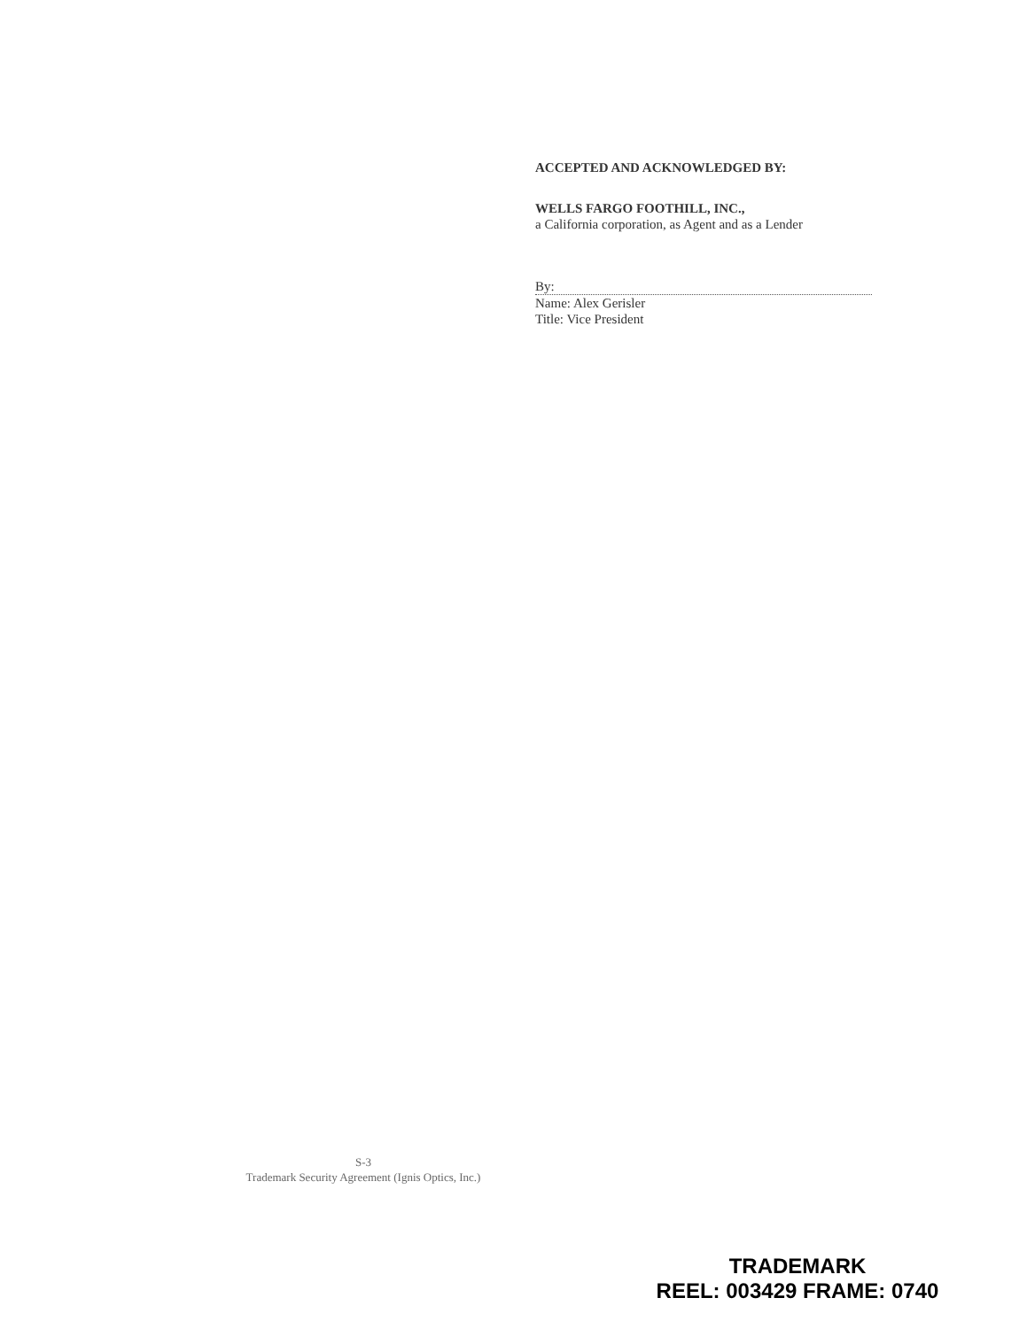ACCEPTED AND ACKNOWLEDGED BY:
WELLS FARGO FOOTHILL, INC.,
a California corporation, as Agent and as a Lender
By:
Name: Alex Gerisler
Title: Vice President
S-3
Trademark Security Agreement (Ignis Optics, Inc.)
TRADEMARK
REEL: 003429 FRAME: 0740